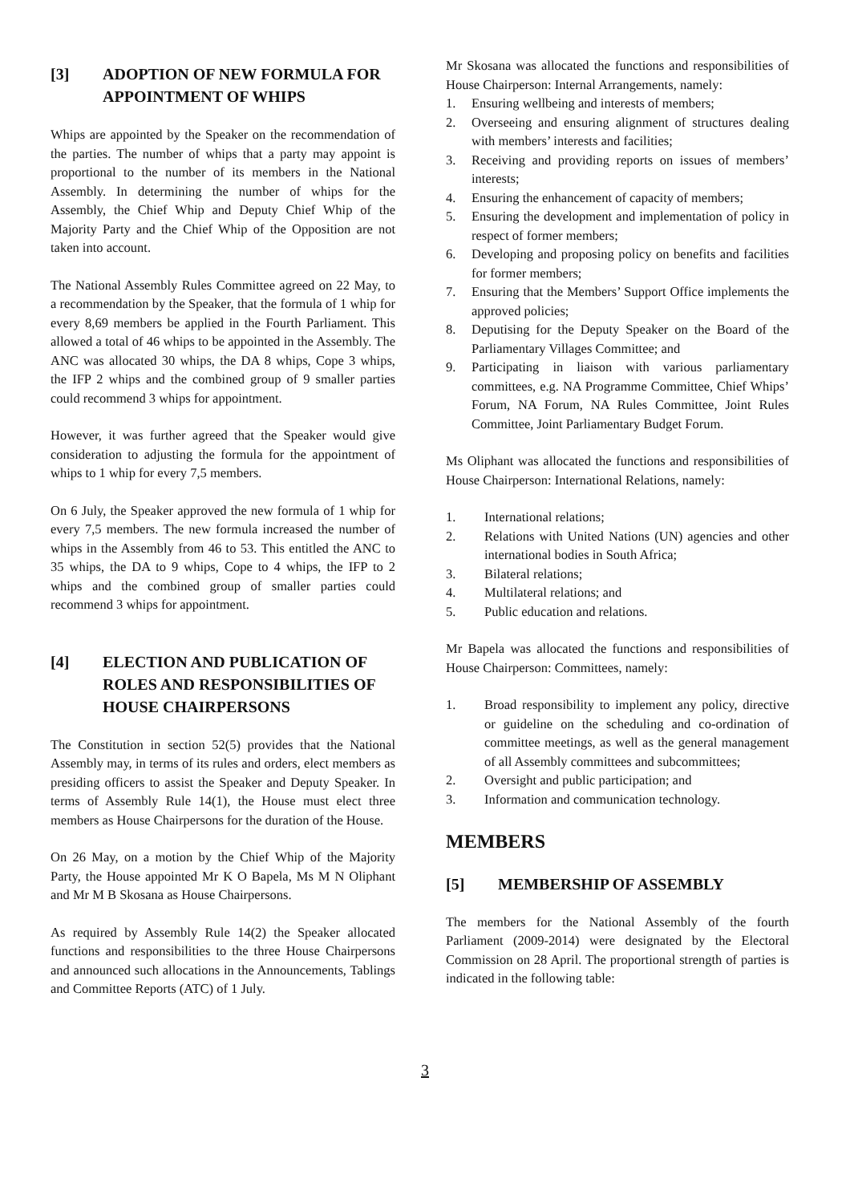[3] ADOPTION OF NEW FORMULA FOR APPOINTMENT OF WHIPS
Whips are appointed by the Speaker on the recommendation of the parties. The number of whips that a party may appoint is proportional to the number of its members in the National Assembly. In determining the number of whips for the Assembly, the Chief Whip and Deputy Chief Whip of the Majority Party and the Chief Whip of the Opposition are not taken into account.
The National Assembly Rules Committee agreed on 22 May, to a recommendation by the Speaker, that the formula of 1 whip for every 8,69 members be applied in the Fourth Parliament. This allowed a total of 46 whips to be appointed in the Assembly. The ANC was allocated 30 whips, the DA 8 whips, Cope 3 whips, the IFP 2 whips and the combined group of 9 smaller parties could recommend 3 whips for appointment.
However, it was further agreed that the Speaker would give consideration to adjusting the formula for the appointment of whips to 1 whip for every 7,5 members.
On 6 July, the Speaker approved the new formula of 1 whip for every 7,5 members. The new formula increased the number of whips in the Assembly from 46 to 53. This entitled the ANC to 35 whips, the DA to 9 whips, Cope to 4 whips, the IFP to 2 whips and the combined group of smaller parties could recommend 3 whips for appointment.
[4] ELECTION AND PUBLICATION OF ROLES AND RESPONSIBILITIES OF HOUSE CHAIRPERSONS
The Constitution in section 52(5) provides that the National Assembly may, in terms of its rules and orders, elect members as presiding officers to assist the Speaker and Deputy Speaker. In terms of Assembly Rule 14(1), the House must elect three members as House Chairpersons for the duration of the House.
On 26 May, on a motion by the Chief Whip of the Majority Party, the House appointed Mr K O Bapela, Ms M N Oliphant and Mr M B Skosana as House Chairpersons.
As required by Assembly Rule 14(2) the Speaker allocated functions and responsibilities to the three House Chairpersons and announced such allocations in the Announcements, Tablings and Committee Reports (ATC) of 1 July.
Mr Skosana was allocated the functions and responsibilities of House Chairperson: Internal Arrangements, namely:
1. Ensuring wellbeing and interests of members;
2. Overseeing and ensuring alignment of structures dealing with members’ interests and facilities;
3. Receiving and providing reports on issues of members’ interests;
4. Ensuring the enhancement of capacity of members;
5. Ensuring the development and implementation of policy in respect of former members;
6. Developing and proposing policy on benefits and facilities for former members;
7. Ensuring that the Members’ Support Office implements the approved policies;
8. Deputising for the Deputy Speaker on the Board of the Parliamentary Villages Committee; and
9. Participating in liaison with various parliamentary committees, e.g. NA Programme Committee, Chief Whips’ Forum, NA Forum, NA Rules Committee, Joint Rules Committee, Joint Parliamentary Budget Forum.
Ms Oliphant was allocated the functions and responsibilities of House Chairperson: International Relations, namely:
1. International relations;
2. Relations with United Nations (UN) agencies and other international bodies in South Africa;
3. Bilateral relations;
4. Multilateral relations; and
5. Public education and relations.
Mr Bapela was allocated the functions and responsibilities of House Chairperson: Committees, namely:
1. Broad responsibility to implement any policy, directive or guideline on the scheduling and co-ordination of committee meetings, as well as the general management of all Assembly committees and subcommittees;
2. Oversight and public participation; and
3. Information and communication technology.
MEMBERS
[5] MEMBERSHIP OF ASSEMBLY
The members for the National Assembly of the fourth Parliament (2009-2014) were designated by the Electoral Commission on 28 April. The proportional strength of parties is indicated in the following table:
3